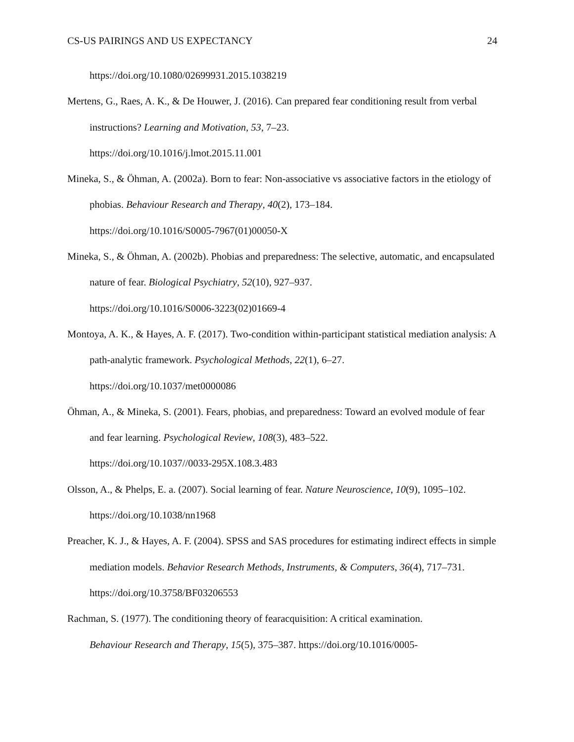CS-US PAIRINGS AND US EXPECTANCY 24
https://doi.org/10.1080/02699931.2015.1038219
Mertens, G., Raes, A. K., & De Houwer, J. (2016). Can prepared fear conditioning result from verbal instructions? Learning and Motivation, 53, 7–23.
https://doi.org/10.1016/j.lmot.2015.11.001
Mineka, S., & Öhman, A. (2002a). Born to fear: Non-associative vs associative factors in the etiology of phobias. Behaviour Research and Therapy, 40(2), 173–184.
https://doi.org/10.1016/S0005-7967(01)00050-X
Mineka, S., & Öhman, A. (2002b). Phobias and preparedness: The selective, automatic, and encapsulated nature of fear. Biological Psychiatry, 52(10), 927–937.
https://doi.org/10.1016/S0006-3223(02)01669-4
Montoya, A. K., & Hayes, A. F. (2017). Two-condition within-participant statistical mediation analysis: A path-analytic framework. Psychological Methods, 22(1), 6–27.
https://doi.org/10.1037/met0000086
Öhman, A., & Mineka, S. (2001). Fears, phobias, and preparedness: Toward an evolved module of fear and fear learning. Psychological Review, 108(3), 483–522.
https://doi.org/10.1037//0033-295X.108.3.483
Olsson, A., & Phelps, E. a. (2007). Social learning of fear. Nature Neuroscience, 10(9), 1095–102. https://doi.org/10.1038/nn1968
Preacher, K. J., & Hayes, A. F. (2004). SPSS and SAS procedures for estimating indirect effects in simple mediation models. Behavior Research Methods, Instruments, & Computers, 36(4), 717–731. https://doi.org/10.3758/BF03206553
Rachman, S. (1977). The conditioning theory of fearacquisition: A critical examination.
Behaviour Research and Therapy, 15(5), 375–387. https://doi.org/10.1016/0005-